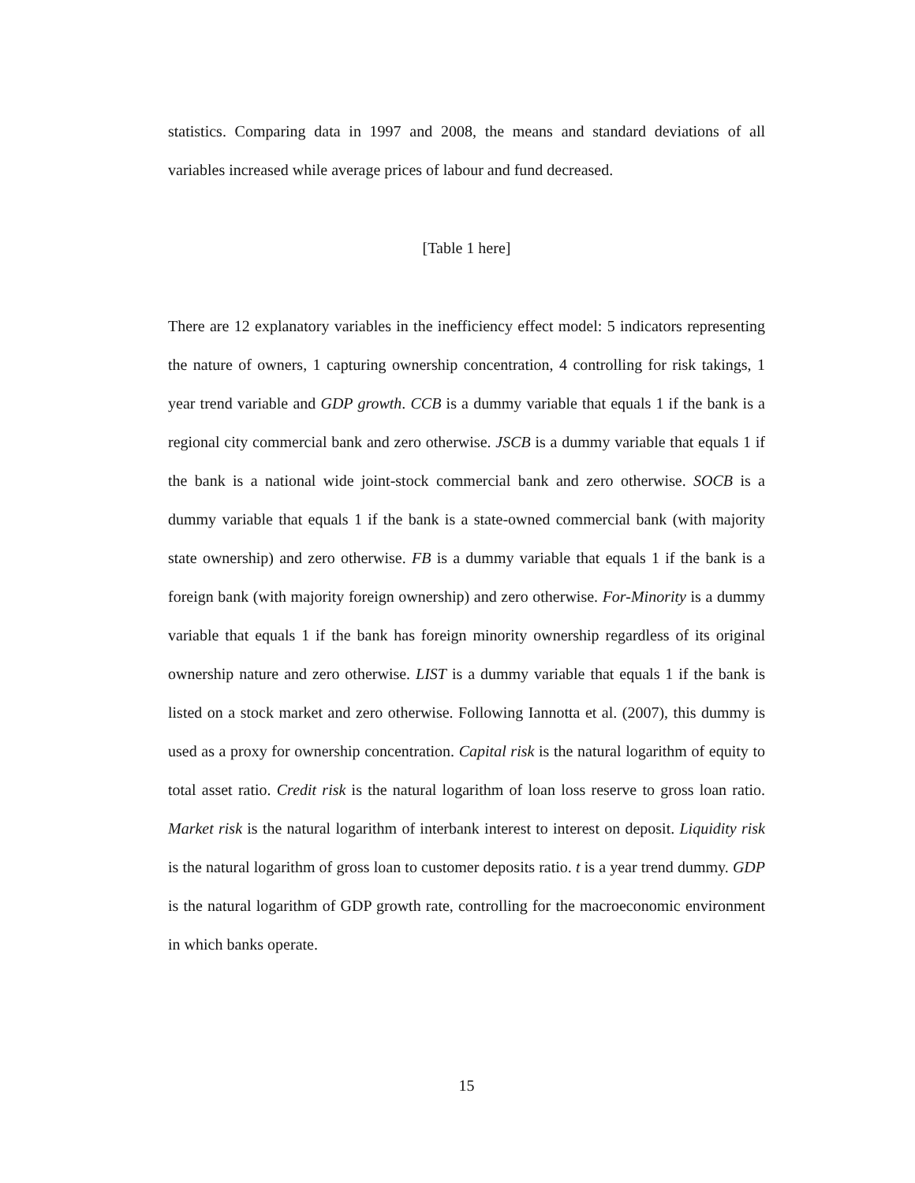statistics. Comparing data in 1997 and 2008, the means and standard deviations of all variables increased while average prices of labour and fund decreased.
[Table 1 here]
There are 12 explanatory variables in the inefficiency effect model: 5 indicators representing the nature of owners, 1 capturing ownership concentration, 4 controlling for risk takings, 1 year trend variable and GDP growth. CCB is a dummy variable that equals 1 if the bank is a regional city commercial bank and zero otherwise. JSCB is a dummy variable that equals 1 if the bank is a national wide joint-stock commercial bank and zero otherwise. SOCB is a dummy variable that equals 1 if the bank is a state-owned commercial bank (with majority state ownership) and zero otherwise. FB is a dummy variable that equals 1 if the bank is a foreign bank (with majority foreign ownership) and zero otherwise. For-Minority is a dummy variable that equals 1 if the bank has foreign minority ownership regardless of its original ownership nature and zero otherwise. LIST is a dummy variable that equals 1 if the bank is listed on a stock market and zero otherwise. Following Iannotta et al. (2007), this dummy is used as a proxy for ownership concentration. Capital risk is the natural logarithm of equity to total asset ratio. Credit risk is the natural logarithm of loan loss reserve to gross loan ratio. Market risk is the natural logarithm of interbank interest to interest on deposit. Liquidity risk is the natural logarithm of gross loan to customer deposits ratio. t is a year trend dummy. GDP is the natural logarithm of GDP growth rate, controlling for the macroeconomic environment in which banks operate.
15